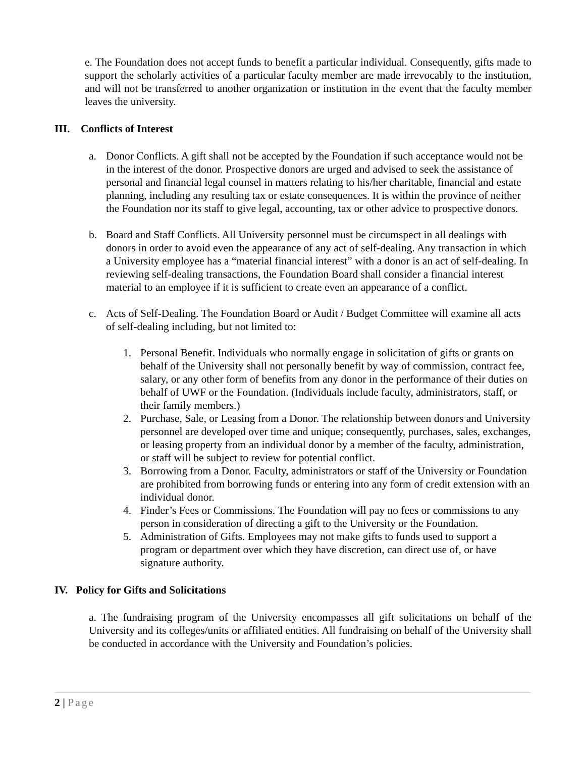e. The Foundation does not accept funds to benefit a particular individual. Consequently, gifts made to support the scholarly activities of a particular faculty member are made irrevocably to the institution, and will not be transferred to another organization or institution in the event that the faculty member leaves the university.
III. Conflicts of Interest
a. Donor Conflicts. A gift shall not be accepted by the Foundation if such acceptance would not be in the interest of the donor. Prospective donors are urged and advised to seek the assistance of personal and financial legal counsel in matters relating to his/her charitable, financial and estate planning, including any resulting tax or estate consequences. It is within the province of neither the Foundation nor its staff to give legal, accounting, tax or other advice to prospective donors.
b. Board and Staff Conflicts. All University personnel must be circumspect in all dealings with donors in order to avoid even the appearance of any act of self-dealing. Any transaction in which a University employee has a “material financial interest” with a donor is an act of self-dealing. In reviewing self-dealing transactions, the Foundation Board shall consider a financial interest material to an employee if it is sufficient to create even an appearance of a conflict.
c. Acts of Self-Dealing. The Foundation Board or Audit / Budget Committee will examine all acts of self-dealing including, but not limited to:
1. Personal Benefit. Individuals who normally engage in solicitation of gifts or grants on behalf of the University shall not personally benefit by way of commission, contract fee, salary, or any other form of benefits from any donor in the performance of their duties on behalf of UWF or the Foundation. (Individuals include faculty, administrators, staff, or their family members.)
2. Purchase, Sale, or Leasing from a Donor. The relationship between donors and University personnel are developed over time and unique; consequently, purchases, sales, exchanges, or leasing property from an individual donor by a member of the faculty, administration, or staff will be subject to review for potential conflict.
3. Borrowing from a Donor. Faculty, administrators or staff of the University or Foundation are prohibited from borrowing funds or entering into any form of credit extension with an individual donor.
4. Finder’s Fees or Commissions. The Foundation will pay no fees or commissions to any person in consideration of directing a gift to the University or the Foundation.
5. Administration of Gifts. Employees may not make gifts to funds used to support a program or department over which they have discretion, can direct use of, or have signature authority.
IV. Policy for Gifts and Solicitations
a. The fundraising program of the University encompasses all gift solicitations on behalf of the University and its colleges/units or affiliated entities. All fundraising on behalf of the University shall be conducted in accordance with the University and Foundation’s policies.
2 | Page